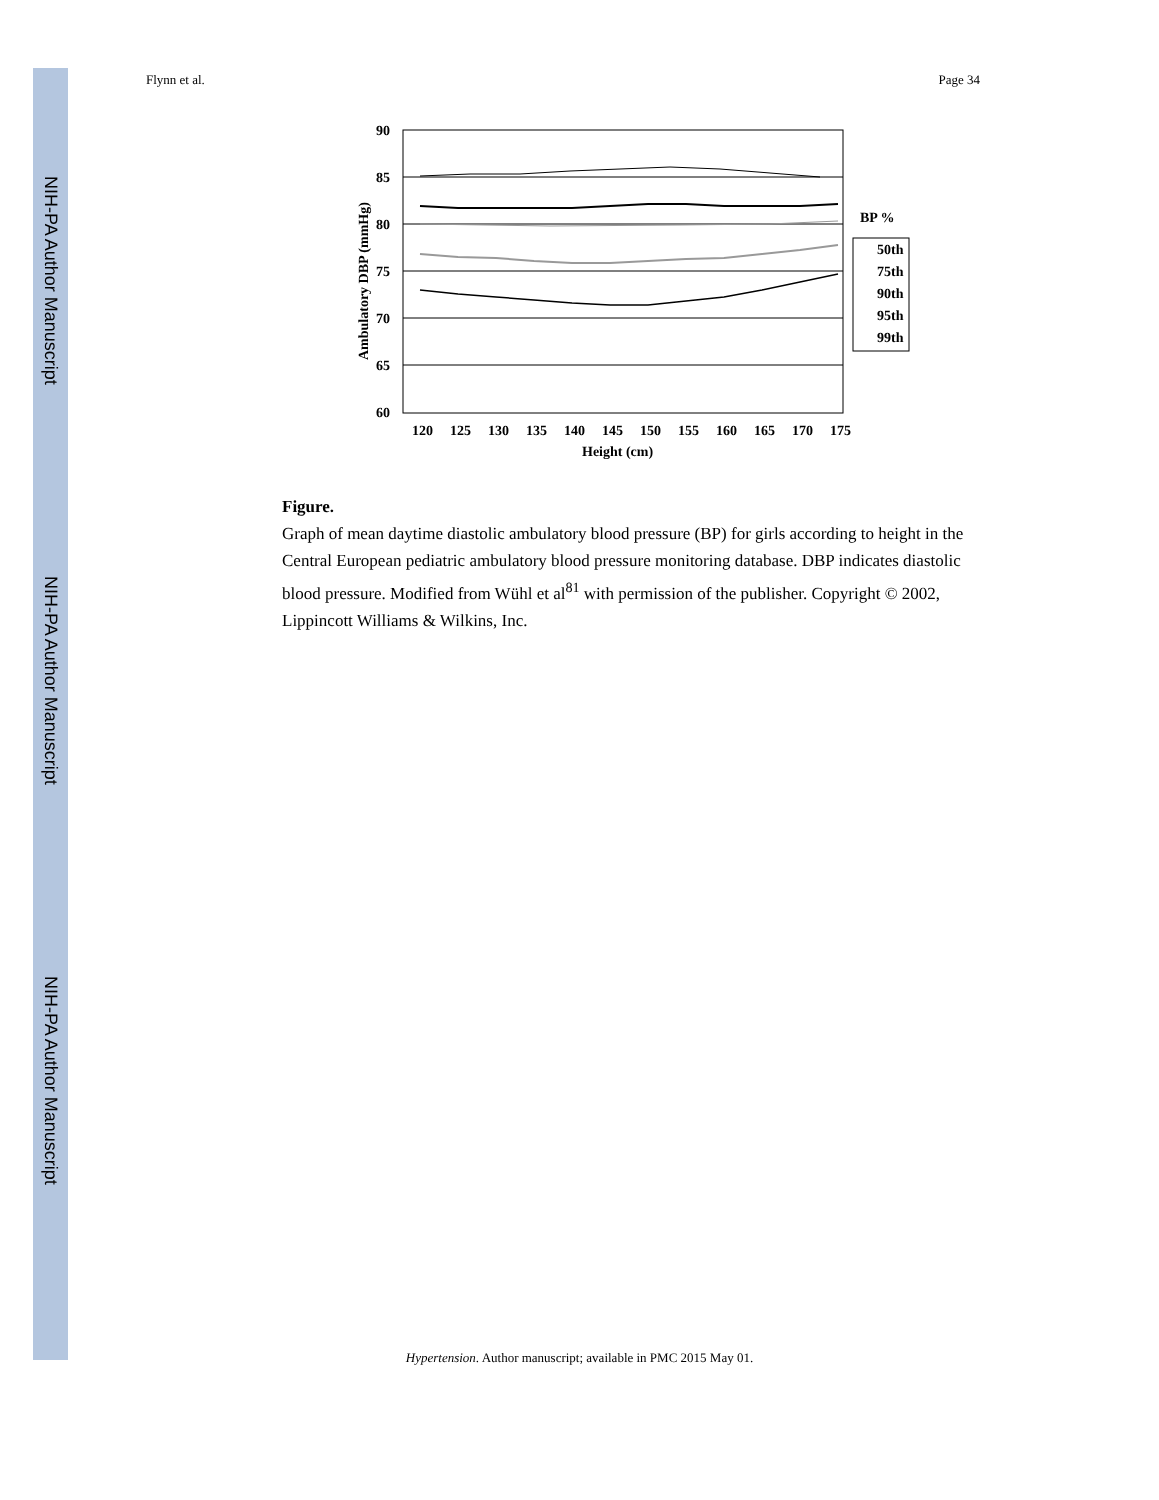NIH-PA Author Manuscript
NIH-PA Author Manuscript
NIH-PA Author Manuscript
Flynn et al. Page 34
90
85
80
75
70
65
60
120
125
130
135
140
145
150
155
160
165
170
175
Height (cm)
Ambulatory DBP (mmHg)
BP %
50th
75th
90th
95th
99th
Figure.
Graph of mean daytime diastolic ambulatory blood pressure (BP) for girls according to height in the Central European pediatric ambulatory blood pressure monitoring database. DBP indicates diastolic blood pressure. Modified from Wühl et al<sup>81</sup> with permission of the publisher. Copyright © 2002, Lippincott Williams & Wilkins, Inc.
Hypertension. Author manuscript; available in PMC 2015 May 01.